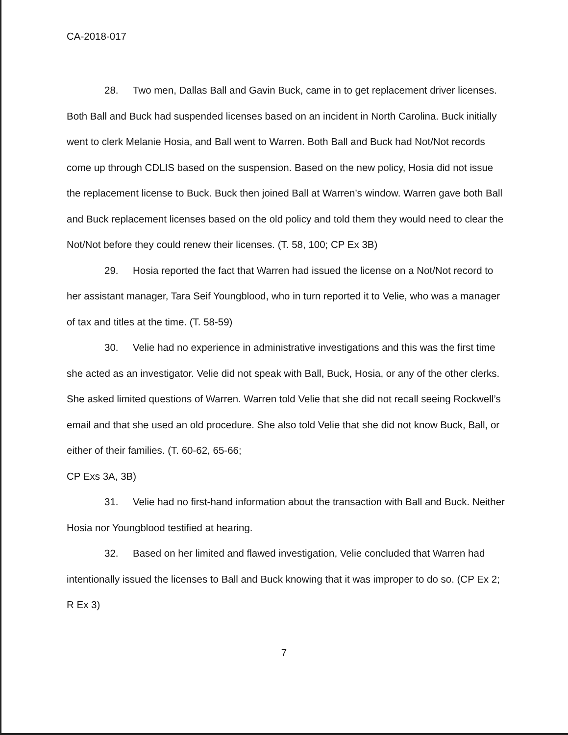CA-2018-017
28. Two men, Dallas Ball and Gavin Buck, came in to get replacement driver licenses. Both Ball and Buck had suspended licenses based on an incident in North Carolina. Buck initially went to clerk Melanie Hosia, and Ball went to Warren. Both Ball and Buck had Not/Not records come up through CDLIS based on the suspension. Based on the new policy, Hosia did not issue the replacement license to Buck. Buck then joined Ball at Warren’s window. Warren gave both Ball and Buck replacement licenses based on the old policy and told them they would need to clear the Not/Not before they could renew their licenses. (T. 58, 100; CP Ex 3B)
29. Hosia reported the fact that Warren had issued the license on a Not/Not record to her assistant manager, Tara Seif Youngblood, who in turn reported it to Velie, who was a manager of tax and titles at the time. (T. 58-59)
30. Velie had no experience in administrative investigations and this was the first time she acted as an investigator. Velie did not speak with Ball, Buck, Hosia, or any of the other clerks. She asked limited questions of Warren. Warren told Velie that she did not recall seeing Rockwell’s email and that she used an old procedure. She also told Velie that she did not know Buck, Ball, or either of their families. (T. 60-62, 65-66;
CP Exs 3A, 3B)
31. Velie had no first-hand information about the transaction with Ball and Buck. Neither Hosia nor Youngblood testified at hearing.
32. Based on her limited and flawed investigation, Velie concluded that Warren had intentionally issued the licenses to Ball and Buck knowing that it was improper to do so. (CP Ex 2; R Ex 3)
7